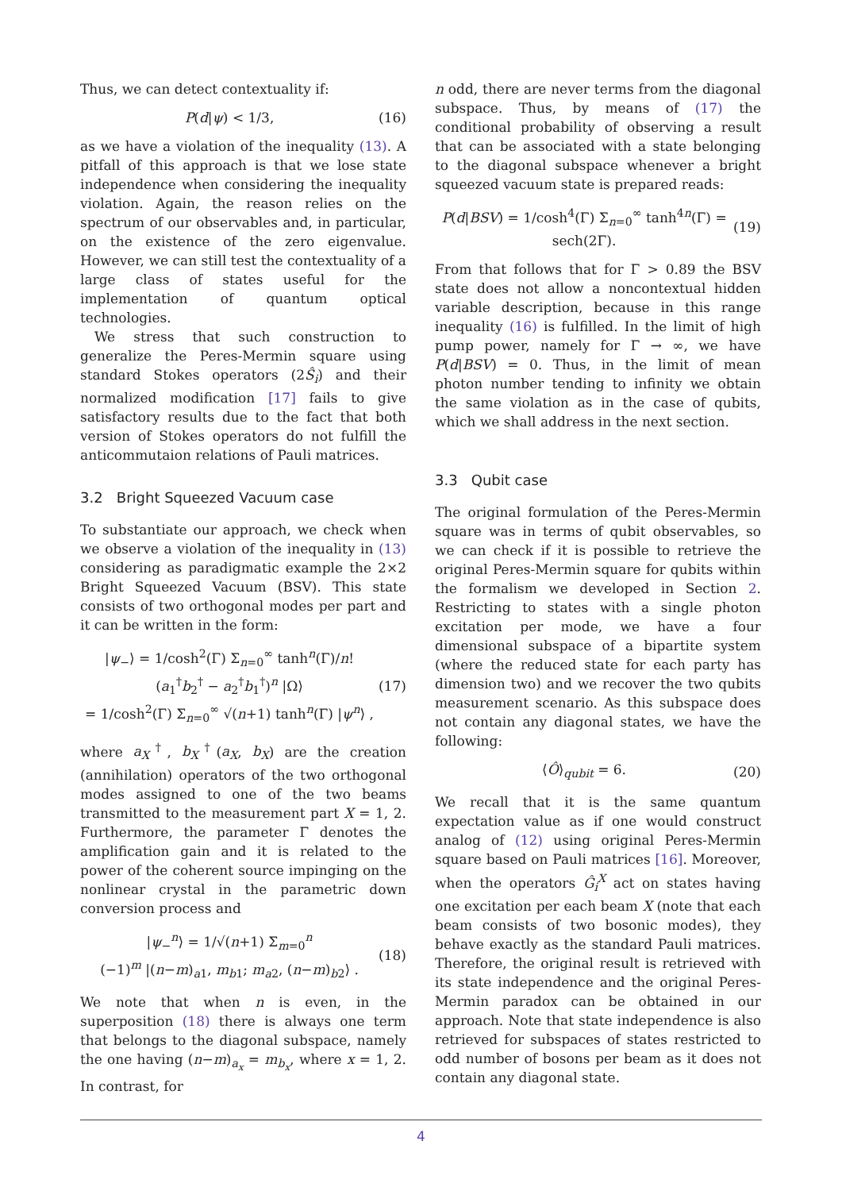Thus, we can detect contextuality if:
P(d|ψ) < 1/3, (16)
as we have a violation of the inequality (13). A pitfall of this approach is that we lose state independence when considering the inequality violation. Again, the reason relies on the spectrum of our observables and, in particular, on the existence of the zero eigenvalue. However, we can still test the contextuality of a large class of states useful for the implementation of quantum optical technologies.
We stress that such construction to generalize the Peres-Mermin square using standard Stokes operators (2Ŝ<sub>i</sub>) and their normalized modification [17] fails to give satisfactory results due to the fact that both version of Stokes operators do not fulfill the anticommutaion relations of Pauli matrices.
3.2 Bright Squeezed Vacuum case
To substantiate our approach, we check when we observe a violation of the inequality in (13) considering as paradigmatic example the 2×2 Bright Squeezed Vacuum (BSV). This state consists of two orthogonal modes per part and it can be written in the form:
|ψ<sub>−</sub>⟩ = 1/cosh<sup>2</sup>(Γ) Σ<sub>n=0</sub><sup>∞</sup> tanh<sup>n</sup>(Γ)/n! (a<sub>1</sub><sup>†</sup>b<sub>2</sub><sup>†</sup> − a<sub>2</sub><sup>†</sup>b<sub>1</sub><sup>†</sup>)<sup>n</sup> |Ω⟩
= 1/cosh<sup>2</sup>(Γ) Σ<sub>n=0</sub><sup>∞</sup> √(n+1) tanh<sup>n</sup>(Γ) |ψ<sup>n</sup>⟩ , (17)
where a<sub>X</sub><sup>†</sup>, b<sub>X</sub><sup>†</sup>(a<sub>X</sub>, b<sub>X</sub>) are the creation (annihilation) operators of the two orthogonal modes assigned to one of the two beams transmitted to the measurement part X = 1, 2. Furthermore, the parameter Γ denotes the amplification gain and it is related to the power of the coherent source impinging on the nonlinear crystal in the parametric down conversion process and
|ψ<sub>−</sub><sup>n</sup>⟩ = 1/√(n+1) Σ<sub>m=0</sub><sup>n</sup>
(−1)<sup>m</sup> |(n−m)<sub>a1</sub>, m<sub>b1</sub>; m<sub>a2</sub>, (n−m)<sub>b2</sub>⟩ . (18)
We note that when n is even, in the superposition (18) there is always one term that belongs to the diagonal subspace, namely the one having (n−m)<sub>a<sub>x</sub></sub> = m<sub>b<sub>x</sub></sub>, where x = 1, 2. In contrast, for
n odd, there are never terms from the diagonal subspace. Thus, by means of (17) the conditional probability of observing a result that can be associated with a state belonging to the diagonal subspace whenever a bright squeezed vacuum state is prepared reads:
P(d|BSV) = 1/cosh<sup>4</sup>(Γ) Σ<sub>n=0</sub><sup>∞</sup> tanh<sup>4n</sup>(Γ) = sech(2Γ). (19)
From that follows that for Γ > 0.89 the BSV state does not allow a noncontextual hidden variable description, because in this range inequality (16) is fulfilled. In the limit of high pump power, namely for Γ → ∞, we have P(d|BSV) = 0. Thus, in the limit of mean photon number tending to infinity we obtain the same violation as in the case of qubits, which we shall address in the next section.
3.3 Qubit case
The original formulation of the Peres-Mermin square was in terms of qubit observables, so we can check if it is possible to retrieve the original Peres-Mermin square for qubits within the formalism we developed in Section 2. Restricting to states with a single photon excitation per mode, we have a four dimensional subspace of a bipartite system (where the reduced state for each party has dimension two) and we recover the two qubits measurement scenario. As this subspace does not contain any diagonal states, we have the following:
⟨Ô⟩<sub>qubit</sub> = 6. (20)
We recall that it is the same quantum expectation value as if one would construct analog of (12) using original Peres-Mermin square based on Pauli matrices [16]. Moreover, when the operators Ĝ<sub>i</sub><sup>X</sup> act on states having one excitation per each beam X (note that each beam consists of two bosonic modes), they behave exactly as the standard Pauli matrices. Therefore, the original result is retrieved with its state independence and the original Peres-Mermin paradox can be obtained in our approach. Note that state independence is also retrieved for subspaces of states restricted to odd number of bosons per beam as it does not contain any diagonal state.
4